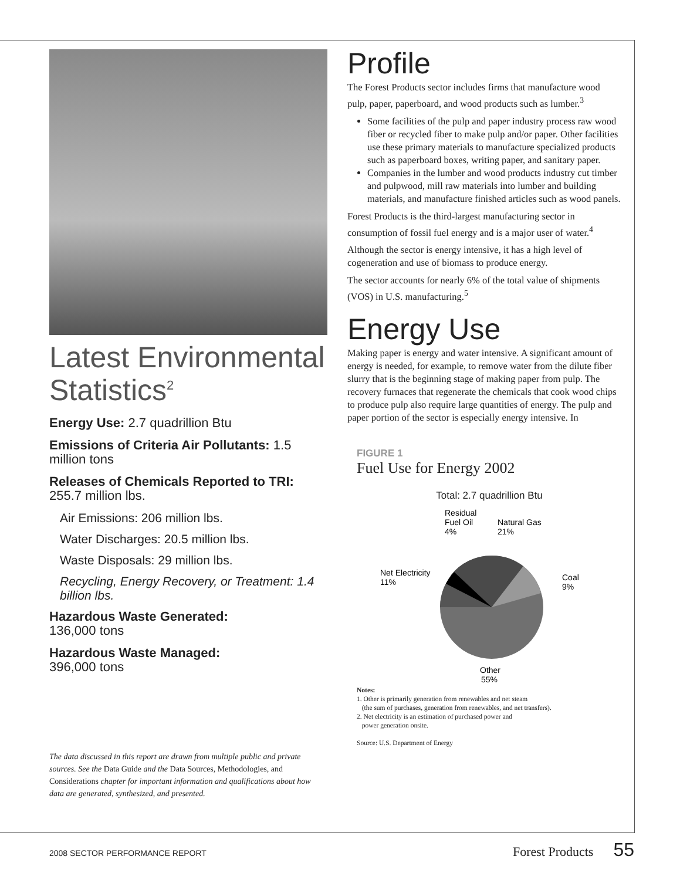Latest Environmental Statistics<sup>2</sup>
Energy Use: 2.7 quadrillion Btu
Emissions of Criteria Air Pollutants: 1.5 million tons
Releases of Chemicals Reported to TRI: 255.7 million lbs.
Air Emissions: 206 million lbs.
Water Discharges: 20.5 million lbs.
Waste Disposals: 29 million lbs.
Recycling, Energy Recovery, or Treatment: 1.4 billion lbs.
Hazardous Waste Generated:
136,000 tons
Hazardous Waste Managed:
396,000 tons
The data discussed in this report are drawn from multiple public and private sources. See the Data Guide and the Data Sources, Methodologies, and Considerations chapter for important information and qualifications about how data are generated, synthesized, and presented.
Profile
The Forest Products sector includes firms that manufacture wood pulp, paper, paperboard, and wood products such as lumber.<sup>3</sup>
Some facilities of the pulp and paper industry process raw wood fiber or recycled fiber to make pulp and/or paper. Other facilities use these primary materials to manufacture specialized products such as paperboard boxes, writing paper, and sanitary paper.
Companies in the lumber and wood products industry cut timber and pulpwood, mill raw materials into lumber and building materials, and manufacture finished articles such as wood panels.
Forest Products is the third-largest manufacturing sector in consumption of fossil fuel energy and is a major user of water.<sup>4</sup>
Although the sector is energy intensive, it has a high level of cogeneration and use of biomass to produce energy.
The sector accounts for nearly 6% of the total value of shipments (VOS) in U.S. manufacturing.<sup>5</sup>
Energy Use
Making paper is energy and water intensive. A significant amount of energy is needed, for example, to remove water from the dilute fiber slurry that is the beginning stage of making paper from pulp. The recovery furnaces that regenerate the chemicals that cook wood chips to produce pulp also require large quantities of energy. The pulp and paper portion of the sector is especially energy intensive. In
FIGURE 1
Fuel Use for Energy 2002
Total: 2.7 quadrillion Btu
Residual
Fuel Oil
4%
Natural Gas
21%
Net Electricity
11%
Coal
9%
Other
55%
Notes:
1. Other is primarily generation from renewables and net steam
(the sum of purchases, generation from renewables, and net transfers).
2. Net electricity is an estimation of purchased power and
power generation onsite.
Source: U.S. Department of Energy
2008 SECTOR PERFORMANCE REPORT Forest Products 55